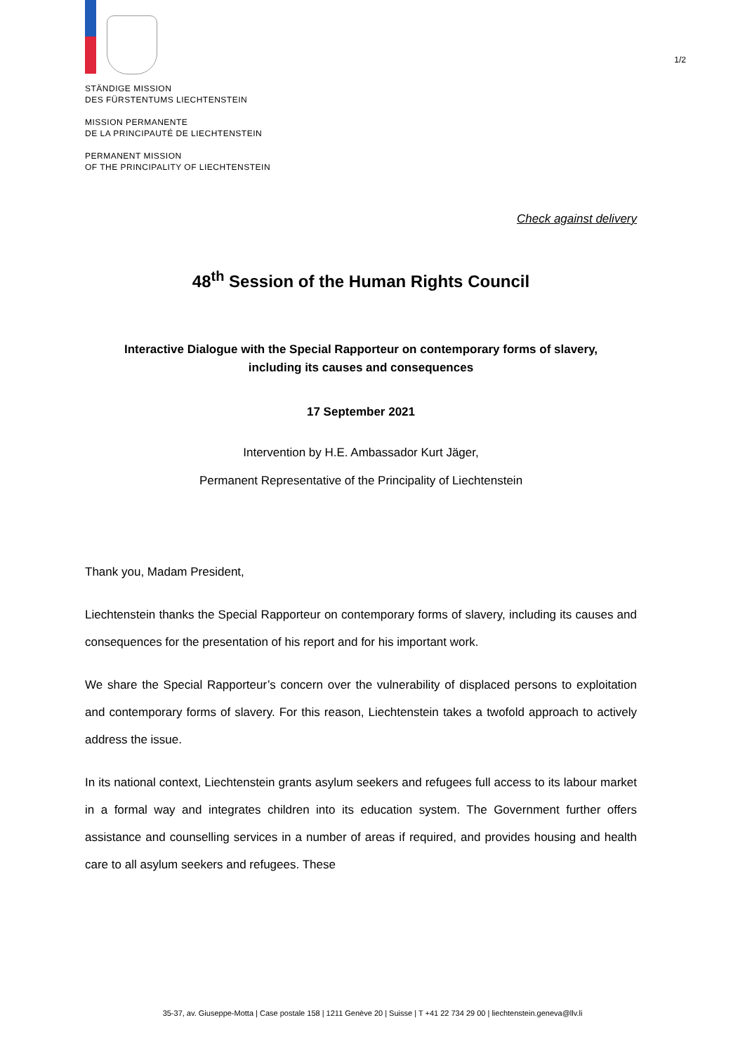1/2
STÄNDIGE MISSION
DES FÜRSTENTUMS LIECHTENSTEIN
MISSION PERMANENTE
DE LA PRINCIPAUTÉ DE LIECHTENSTEIN
PERMANENT MISSION
OF THE PRINCIPALITY OF LIECHTENSTEIN
Check against delivery
48<sup>th</sup> Session of the Human Rights Council
Interactive Dialogue with the Special Rapporteur on contemporary forms of slavery,
including its causes and consequences
17 September 2021
Intervention by H.E. Ambassador Kurt Jäger,
Permanent Representative of the Principality of Liechtenstein
Thank you, Madam President,
Liechtenstein thanks the Special Rapporteur on contemporary forms of slavery, including its causes and consequences for the presentation of his report and for his important work.
We share the Special Rapporteur’s concern over the vulnerability of displaced persons to exploitation and contemporary forms of slavery. For this reason, Liechtenstein takes a twofold approach to actively address the issue.
In its national context, Liechtenstein grants asylum seekers and refugees full access to its labour market in a formal way and integrates children into its education system. The Government further offers assistance and counselling services in a number of areas if required, and provides housing and health care to all asylum seekers and refugees. These
35-37, av. Giuseppe-Motta | Case postale 158 | 1211 Genève 20 | Suisse | T +41 22 734 29 00 | liechtenstein.geneva@llv.li